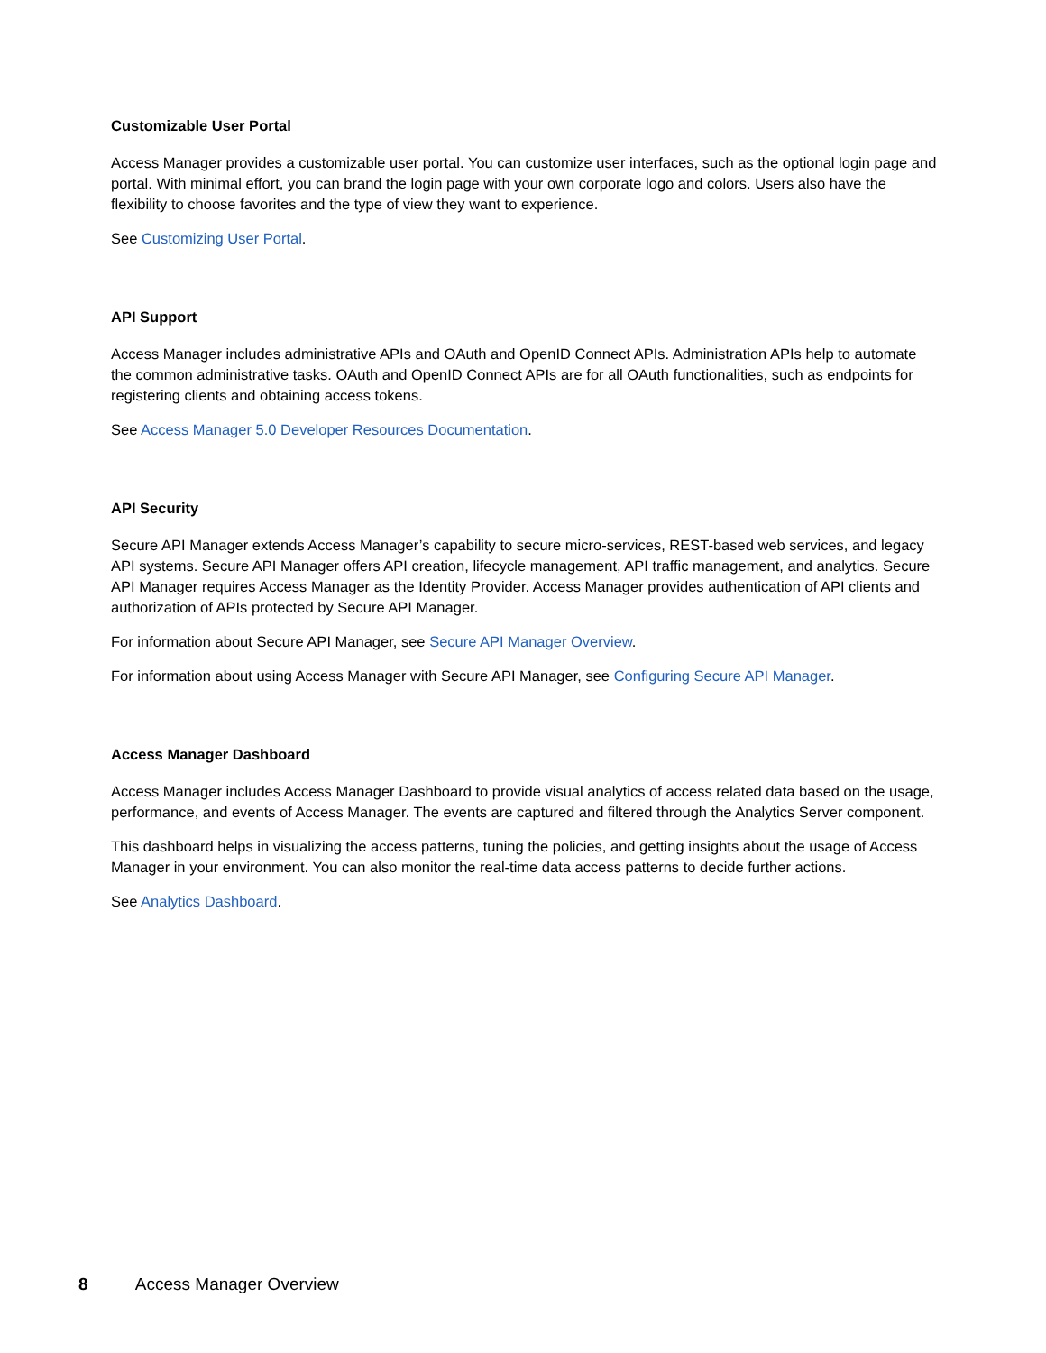Customizable User Portal
Access Manager provides a customizable user portal. You can customize user interfaces, such as the optional login page and portal. With minimal effort, you can brand the login page with your own corporate logo and colors. Users also have the flexibility to choose favorites and the type of view they want to experience.
See Customizing User Portal.
API Support
Access Manager includes administrative APIs and OAuth and OpenID Connect APIs. Administration APIs help to automate the common administrative tasks. OAuth and OpenID Connect APIs are for all OAuth functionalities, such as endpoints for registering clients and obtaining access tokens.
See Access Manager 5.0 Developer Resources Documentation.
API Security
Secure API Manager extends Access Manager’s capability to secure micro-services, REST-based web services, and legacy API systems. Secure API Manager offers API creation, lifecycle management, API traffic management, and analytics. Secure API Manager requires Access Manager as the Identity Provider. Access Manager provides authentication of API clients and authorization of APIs protected by Secure API Manager.
For information about Secure API Manager, see Secure API Manager Overview.
For information about using Access Manager with Secure API Manager, see Configuring Secure API Manager.
Access Manager Dashboard
Access Manager includes Access Manager Dashboard to provide visual analytics of access related data based on the usage, performance, and events of Access Manager. The events are captured and filtered through the Analytics Server component.
This dashboard helps in visualizing the access patterns, tuning the policies, and getting insights about the usage of Access Manager in your environment. You can also monitor the real-time data access patterns to decide further actions.
See Analytics Dashboard.
8 Access Manager Overview